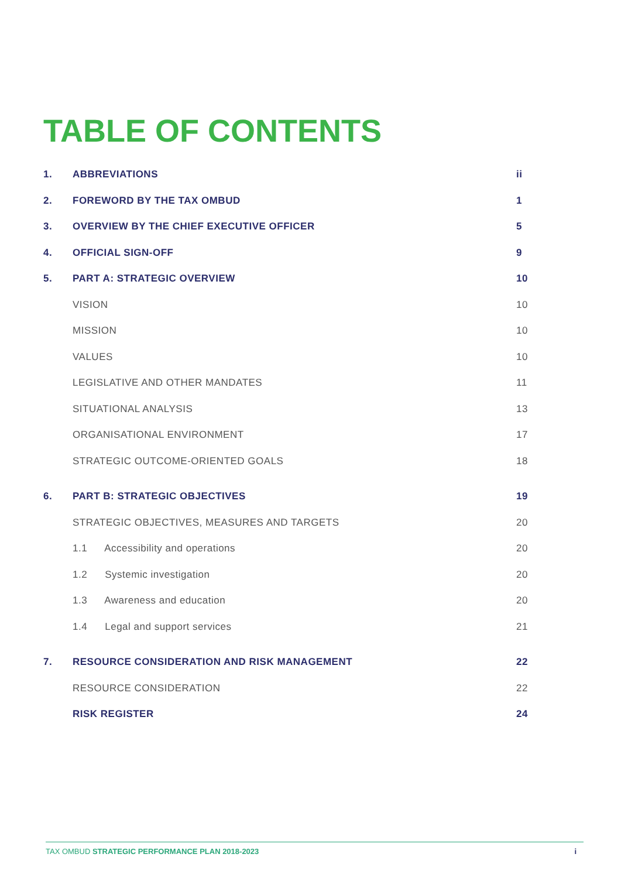TABLE OF CONTENTS
| 1. | ABBREVIATIONS | ii |
| 2. | FOREWORD BY THE TAX OMBUD | 1 |
| 3. | OVERVIEW BY THE CHIEF EXECUTIVE OFFICER | 5 |
| 4. | OFFICIAL SIGN-OFF | 9 |
| 5. | PART A: STRATEGIC OVERVIEW | 10 |
| | VISION | 10 |
| | MISSION | 10 |
| | VALUES | 10 |
| | LEGISLATIVE AND OTHER MANDATES | 11 |
| | SITUATIONAL ANALYSIS | 13 |
| | ORGANISATIONAL ENVIRONMENT | 17 |
| | STRATEGIC OUTCOME-ORIENTED GOALS | 18 |
| 6. | PART B: STRATEGIC OBJECTIVES | 19 |
| | STRATEGIC OBJECTIVES, MEASURES AND TARGETS | 20 |
| | 1.1 Accessibility and operations | 20 |
| | 1.2 Systemic investigation | 20 |
| | 1.3 Awareness and education | 20 |
| | 1.4 Legal and support services | 21 |
| 7. | RESOURCE CONSIDERATION AND RISK MANAGEMENT | 22 |
| | RESOURCE CONSIDERATION | 22 |
| | RISK REGISTER | 24 |
TAX OMBUD STRATEGIC PERFORMANCE PLAN 2018-2023 i